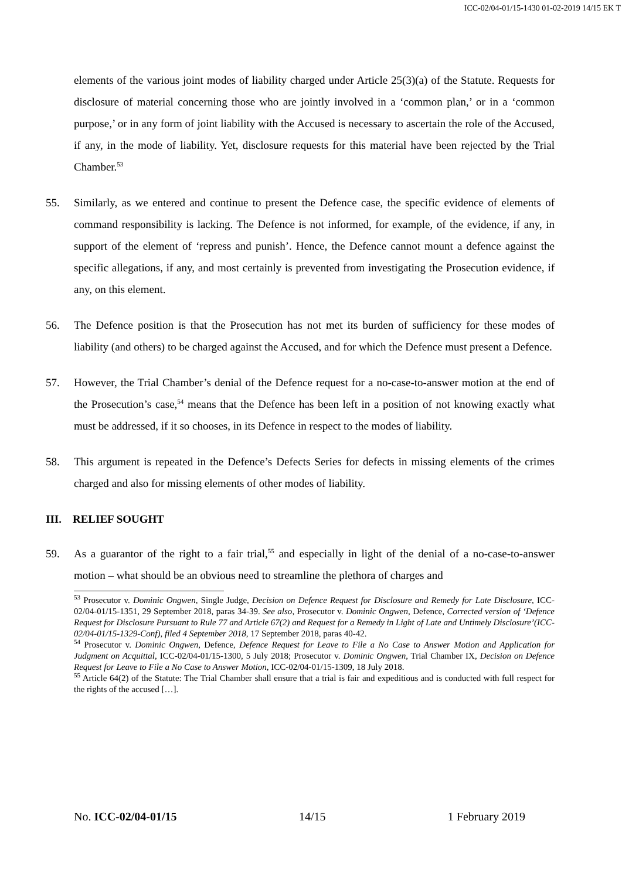ICC-02/04-01/15-1430 01-02-2019 14/15 EK T
elements of the various joint modes of liability charged under Article 25(3)(a) of the Statute. Requests for disclosure of material concerning those who are jointly involved in a ‘common plan,’ or in a ‘common purpose,’ or in any form of joint liability with the Accused is necessary to ascertain the role of the Accused, if any, in the mode of liability. Yet, disclosure requests for this material have been rejected by the Trial Chamber.<sup>53</sup>
55. Similarly, as we entered and continue to present the Defence case, the specific evidence of elements of command responsibility is lacking. The Defence is not informed, for example, of the evidence, if any, in support of the element of ‘repress and punish’. Hence, the Defence cannot mount a defence against the specific allegations, if any, and most certainly is prevented from investigating the Prosecution evidence, if any, on this element.
56. The Defence position is that the Prosecution has not met its burden of sufficiency for these modes of liability (and others) to be charged against the Accused, and for which the Defence must present a Defence.
57. However, the Trial Chamber’s denial of the Defence request for a no-case-to-answer motion at the end of the Prosecution’s case,<sup>54</sup> means that the Defence has been left in a position of not knowing exactly what must be addressed, if it so chooses, in its Defence in respect to the modes of liability.
58. This argument is repeated in the Defence’s Defects Series for defects in missing elements of the crimes charged and also for missing elements of other modes of liability.
III. RELIEF SOUGHT
59. As a guarantor of the right to a fair trial,<sup>55</sup> and especially in light of the denial of a no-case-to-answer motion – what should be an obvious need to streamline the plethora of charges and
<sup>53</sup> Prosecutor v. Dominic Ongwen, Single Judge, Decision on Defence Request for Disclosure and Remedy for Late Disclosure, ICC-02/04-01/15-1351, 29 September 2018, paras 34-39. See also, Prosecutor v. Dominic Ongwen, Defence, Corrected version of ‘Defence Request for Disclosure Pursuant to Rule 77 and Article 67(2) and Request for a Remedy in Light of Late and Untimely Disclosure’(ICC-02/04-01/15-1329-Conf), filed 4 September 2018, 17 September 2018, paras 40-42.
<sup>54</sup> Prosecutor v. Dominic Ongwen, Defence, Defence Request for Leave to File a No Case to Answer Motion and Application for Judgment on Acquittal, ICC-02/04-01/15-1300, 5 July 2018; Prosecutor v. Dominic Ongwen, Trial Chamber IX, Decision on Defence Request for Leave to File a No Case to Answer Motion, ICC-02/04-01/15-1309, 18 July 2018.
<sup>55</sup> Article 64(2) of the Statute: The Trial Chamber shall ensure that a trial is fair and expeditious and is conducted with full respect for the rights of the accused […].
No. ICC-02/04-01/15 14/15 1 February 2019